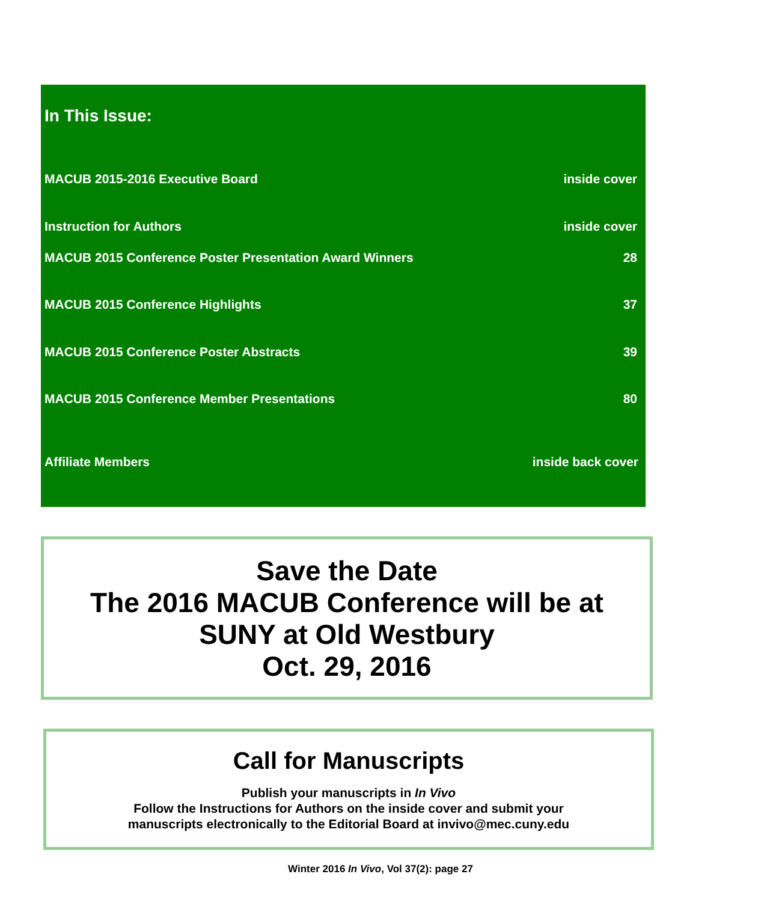In This Issue:
MACUB 2015-2016 Executive Board inside cover
Instruction for Authors inside cover
MACUB 2015 Conference Poster Presentation Award Winners 28
MACUB 2015 Conference Highlights 37
MACUB 2015 Conference Poster Abstracts 39
MACUB 2015 Conference Member Presentations 80
Affiliate Members inside back cover
Save the Date
The 2016 MACUB Conference will be at
SUNY at Old Westbury
Oct. 29, 2016
Call for Manuscripts
Publish your manuscripts in In Vivo
Follow the Instructions for Authors on the inside cover and submit your
manuscripts electronically to the Editorial Board at invivo@mec.cuny.edu
Winter 2016 In Vivo, Vol 37(2): page 27